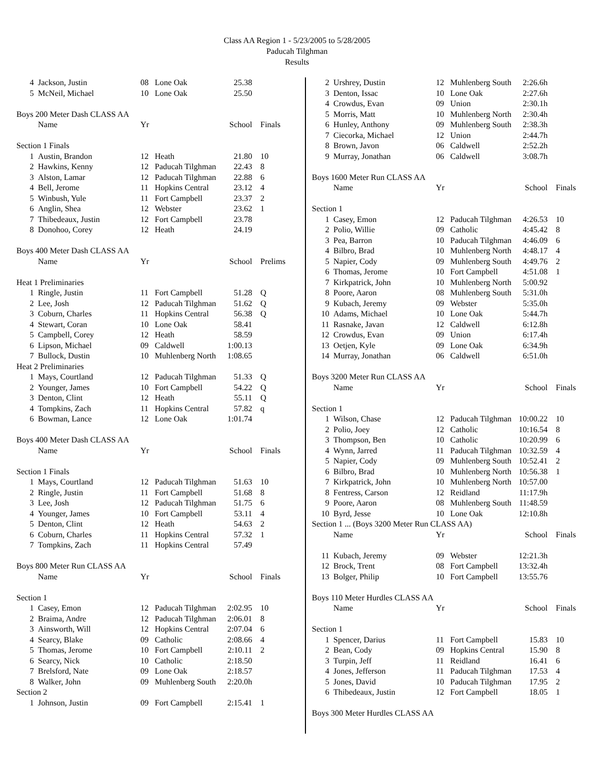Class AA Region 1 - 5/23/2005 to 5/28/2005
Paducah Tilghman
Results
| 4 | Jackson, Justin | 08 | Lone Oak | 25.38 | |
| 5 | McNeil, Michael | 10 | Lone Oak | 25.50 | |
| Boys 200 Meter Dash CLASS AA | | | | | |
| | Name | Yr | | School | Finals |
| Section 1 Finals | | | | | |
| 1 | Austin, Brandon | 12 | Heath | 21.80 | 10 |
| 2 | Hawkins, Kenny | 12 | Paducah Tilghman | 22.43 | 8 |
| 3 | Alston, Lamar | 12 | Paducah Tilghman | 22.88 | 6 |
| 4 | Bell, Jerome | 11 | Hopkins Central | 23.12 | 4 |
| 5 | Winbush, Yule | 11 | Fort Campbell | 23.37 | 2 |
| 6 | Anglin, Shea | 12 | Webster | 23.62 | 1 |
| 7 | Thibedeaux, Justin | 12 | Fort Campbell | 23.78 | |
| 8 | Donohoo, Corey | 12 | Heath | 24.19 | |
| Boys 400 Meter Dash CLASS AA | | | | | |
| | Name | Yr | | School | Prelims |
| Heat 1 Preliminaries | | | | | |
| 1 | Ringle, Justin | 11 | Fort Campbell | 51.28 | Q |
| 2 | Lee, Josh | 12 | Paducah Tilghman | 51.62 | Q |
| 3 | Coburn, Charles | 11 | Hopkins Central | 56.38 | Q |
| 4 | Stewart, Coran | 10 | Lone Oak | 58.41 | |
| 5 | Campbell, Corey | 12 | Heath | 58.59 | |
| 6 | Lipson, Michael | 09 | Caldwell | 1:00.13 | |
| 7 | Bullock, Dustin | 10 | Muhlenberg North | 1:08.65 | |
| Heat 2 Preliminaries | | | | | |
| 1 | Mays, Courtland | 12 | Paducah Tilghman | 51.33 | Q |
| 2 | Younger, James | 10 | Fort Campbell | 54.22 | Q |
| 3 | Denton, Clint | 12 | Heath | 55.11 | Q |
| 4 | Tompkins, Zach | 11 | Hopkins Central | 57.82 | q |
| 6 | Bowman, Lance | 12 | Lone Oak | 1:01.74 | |
| Boys 400 Meter Dash CLASS AA | | | | | |
| | Name | Yr | | School | Finals |
| Section 1 Finals | | | | | |
| 1 | Mays, Courtland | 12 | Paducah Tilghman | 51.63 | 10 |
| 2 | Ringle, Justin | 11 | Fort Campbell | 51.68 | 8 |
| 3 | Lee, Josh | 12 | Paducah Tilghman | 51.75 | 6 |
| 4 | Younger, James | 10 | Fort Campbell | 53.11 | 4 |
| 5 | Denton, Clint | 12 | Heath | 54.63 | 2 |
| 6 | Coburn, Charles | 11 | Hopkins Central | 57.32 | 1 |
| 7 | Tompkins, Zach | 11 | Hopkins Central | 57.49 | |
| Boys 800 Meter Run CLASS AA | | | | | |
| | Name | Yr | | School | Finals |
| Section 1 | | | | | |
| 1 | Casey, Emon | 12 | Paducah Tilghman | 2:02.95 | 10 |
| 2 | Braima, Andre | 12 | Paducah Tilghman | 2:06.01 | 8 |
| 3 | Ainsworth, Will | 12 | Hopkins Central | 2:07.04 | 6 |
| 4 | Searcy, Blake | 09 | Catholic | 2:08.66 | 4 |
| 5 | Thomas, Jerome | 10 | Fort Campbell | 2:10.11 | 2 |
| 6 | Searcy, Nick | 10 | Catholic | 2:18.50 | |
| 7 | Brelsford, Nate | 09 | Lone Oak | 2:18.57 | |
| 8 | Walker, John | 09 | Muhlenberg South | 2:20.0h | |
| Section 2 | | | | | |
| 1 | Johnson, Justin | 09 | Fort Campbell | 2:15.41 | 1 |
| 2 | Urshrey, Dustin | 12 | Muhlenberg South | 2:26.6h | |
| 3 | Denton, Issac | 10 | Lone Oak | 2:27.6h | |
| 4 | Crowdus, Evan | 09 | Union | 2:30.1h | |
| 5 | Morris, Matt | 10 | Muhlenberg North | 2:30.4h | |
| 6 | Hunley, Anthony | 09 | Muhlenberg South | 2:38.3h | |
| 7 | Ciecorka, Michael | 12 | Union | 2:44.7h | |
| 8 | Brown, Javon | 06 | Caldwell | 2:52.2h | |
| 9 | Murray, Jonathan | 06 | Caldwell | 3:08.7h | |
| Boys 1600 Meter Run CLASS AA | | | | | |
| | Name | Yr | | School | Finals |
| Section 1 | | | | | |
| 1 | Casey, Emon | 12 | Paducah Tilghman | 4:26.53 | 10 |
| 2 | Polio, Willie | 09 | Catholic | 4:45.42 | 8 |
| 3 | Pea, Barron | 10 | Paducah Tilghman | 4:46.09 | 6 |
| 4 | Bilbro, Brad | 10 | Muhlenberg North | 4:48.17 | 4 |
| 5 | Napier, Cody | 09 | Muhlenberg South | 4:49.76 | 2 |
| 6 | Thomas, Jerome | 10 | Fort Campbell | 4:51.08 | 1 |
| 7 | Kirkpatrick, John | 10 | Muhlenberg North | 5:00.92 | |
| 8 | Poore, Aaron | 08 | Muhlenberg South | 5:31.0h | |
| 9 | Kubach, Jeremy | 09 | Webster | 5:35.0h | |
| 10 | Adams, Michael | 10 | Lone Oak | 5:44.7h | |
| 11 | Rasnake, Javan | 12 | Caldwell | 6:12.8h | |
| 12 | Crowdus, Evan | 09 | Union | 6:17.4h | |
| 13 | Oetjen, Kyle | 09 | Lone Oak | 6:34.9h | |
| 14 | Murray, Jonathan | 06 | Caldwell | 6:51.0h | |
| Boys 3200 Meter Run CLASS AA | | | | | |
| | Name | Yr | | School | Finals |
| Section 1 | | | | | |
| 1 | Wilson, Chase | 12 | Paducah Tilghman | 10:00.22 | 10 |
| 2 | Polio, Joey | 12 | Catholic | 10:16.54 | 8 |
| 3 | Thompson, Ben | 10 | Catholic | 10:20.99 | 6 |
| 4 | Wynn, Jarred | 11 | Paducah Tilghman | 10:32.59 | 4 |
| 5 | Napier, Cody | 09 | Muhlenberg South | 10:52.41 | 2 |
| 6 | Bilbro, Brad | 10 | Muhlenberg North | 10:56.38 | 1 |
| 7 | Kirkpatrick, John | 10 | Muhlenberg North | 10:57.00 | |
| 8 | Fentress, Carson | 12 | Reidland | 11:17.9h | |
| 9 | Poore, Aaron | 08 | Muhlenberg South | 11:48.59 | |
| 10 | Byrd, Jesse | 10 | Lone Oak | 12:10.8h | |
| Section 1 ... (Boys 3200 Meter Run CLASS AA) | | | | | |
| | Name | Yr | | School | Finals |
| 11 | Kubach, Jeremy | 09 | Webster | 12:21.3h | |
| 12 | Brock, Trent | 08 | Fort Campbell | 13:32.4h | |
| 13 | Bolger, Philip | 10 | Fort Campbell | 13:55.76 | |
| Boys 110 Meter Hurdles CLASS AA | | | | | |
| | Name | Yr | | School | Finals |
| Section 1 | | | | | |
| 1 | Spencer, Darius | 11 | Fort Campbell | 15.83 | 10 |
| 2 | Bean, Cody | 09 | Hopkins Central | 15.90 | 8 |
| 3 | Turpin, Jeff | 11 | Reidland | 16.41 | 6 |
| 4 | Jones, Jefferson | 11 | Paducah Tilghman | 17.53 | 4 |
| 5 | Jones, David | 10 | Paducah Tilghman | 17.95 | 2 |
| 6 | Thibedeaux, Justin | 12 | Fort Campbell | 18.05 | 1 |
| Boys 300 Meter Hurdles CLASS AA | | | | | |